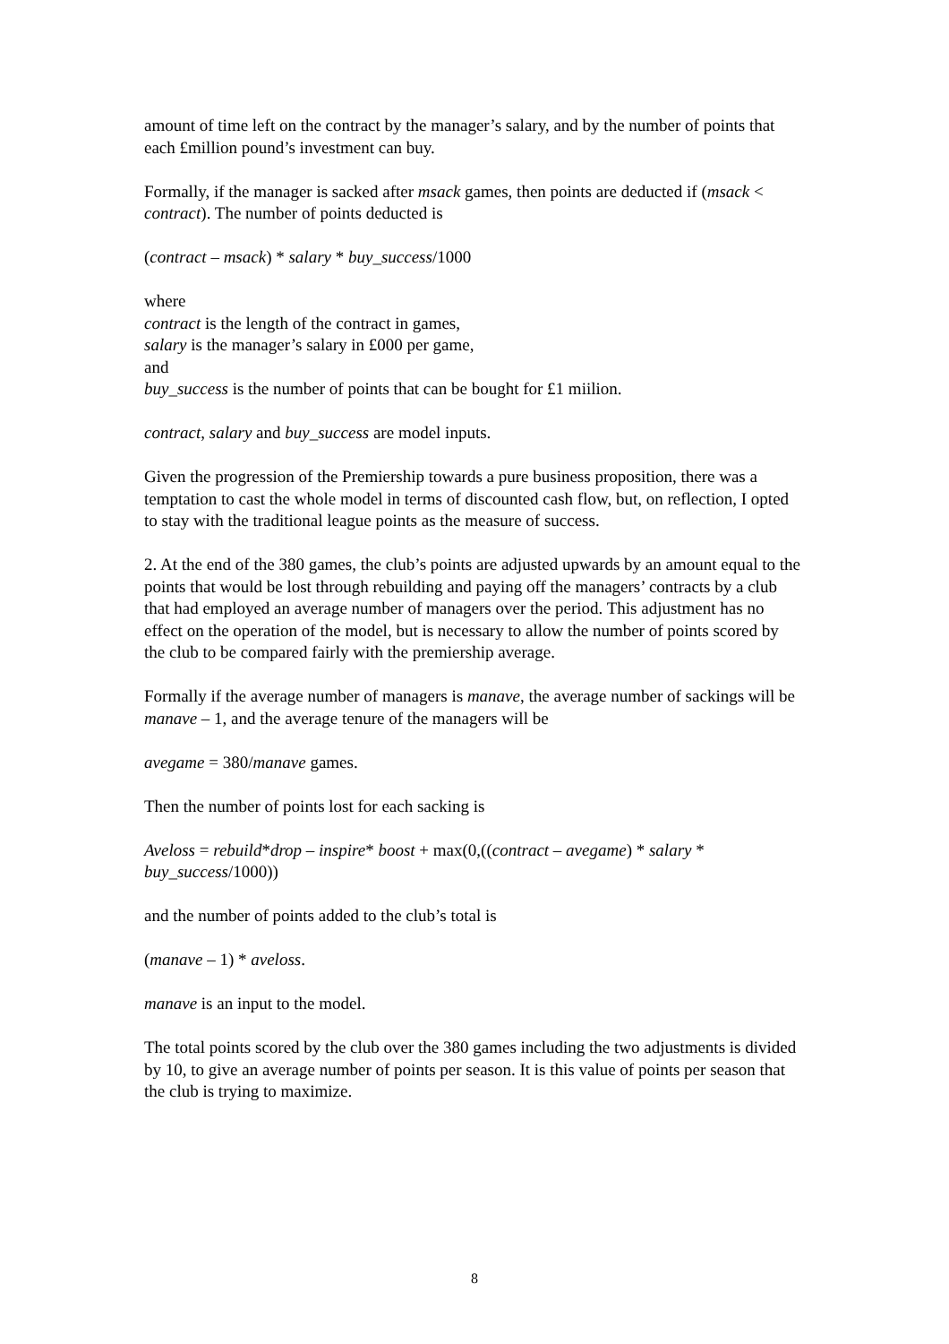amount of time left on the contract by the manager’s salary, and by the number of points that each £million pound’s investment can buy.
Formally, if the manager is sacked after msack games, then points are deducted if (msack < contract). The number of points deducted is
(contract – msack) * salary * buy_success/1000
where
contract is the length of the contract in games,
salary is the manager’s salary in £000 per game,
and
buy_success is the number of points that can be bought for £1 miilion.
contract, salary and buy_success are model inputs.
Given the progression of the Premiership towards a pure business proposition, there was a temptation to cast the whole model in terms of discounted cash flow, but, on reflection, I opted to stay with the traditional league points as the measure of success.
2. At the end of the 380 games, the club’s points are adjusted upwards by an amount equal to the points that would be lost through rebuilding and paying off the managers’ contracts by a club that had employed an average number of managers over the period. This adjustment has no effect on the operation of the model, but is necessary to allow the number of points scored by the club to be compared fairly with the premiership average.
Formally if the average number of managers is manave, the average number of sackings will be manave – 1, and the average tenure of the managers will be
avegame = 380/manave games.
Then the number of points lost for each sacking is
Aveloss = rebuild*drop – inspire* boost + max(0,((contract – avegame) * salary * buy_success/1000))
and the number of points added to the club’s total is
(manave – 1) * aveloss.
manave is an input to the model.
The total points scored by the club over the 380 games including the two adjustments is divided by 10, to give an average number of points per season. It is this value of points per season that the club is trying to maximize.
8